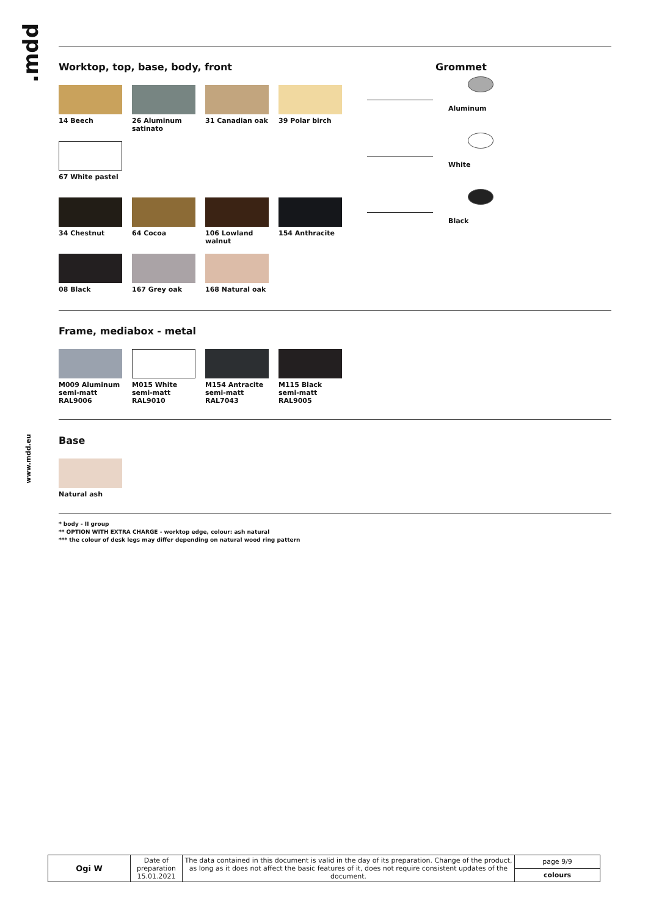.mdd
www.mdd.eu
Worktop, top, base, body, front
Grommet
14 Beech 26 Aluminum satinato
31 Canadian oak 39 Polar birch Aluminum
67 White pastel White
34 Chestnut 64 Cocoa 106 Lowland walnut
154 Anthracite Black
08 Black 167 Grey oak 168 Natural oak
Frame, mediabox - metal
M009 Aluminum semi-matt
RAL9006
M015 White semi-matt
RAL9010
M154 Antracite semi-matt
RAL7043
M115 Black semi-matt
RAL9005
Base
Natural ash
* body - II group
** OPTION WITH EXTRA CHARGE - worktop edge, colour: ash natural
*** the colour of desk legs may differ depending on natural wood ring pattern
| Ogi W | Date of preparation 15.01.2021 | The data contained in this document is valid in the day of its preparation. Change of the product, as long as it does not affect the basic features of it, does not require consistent updates of the document. | page 9/9 |
| | | | colours |